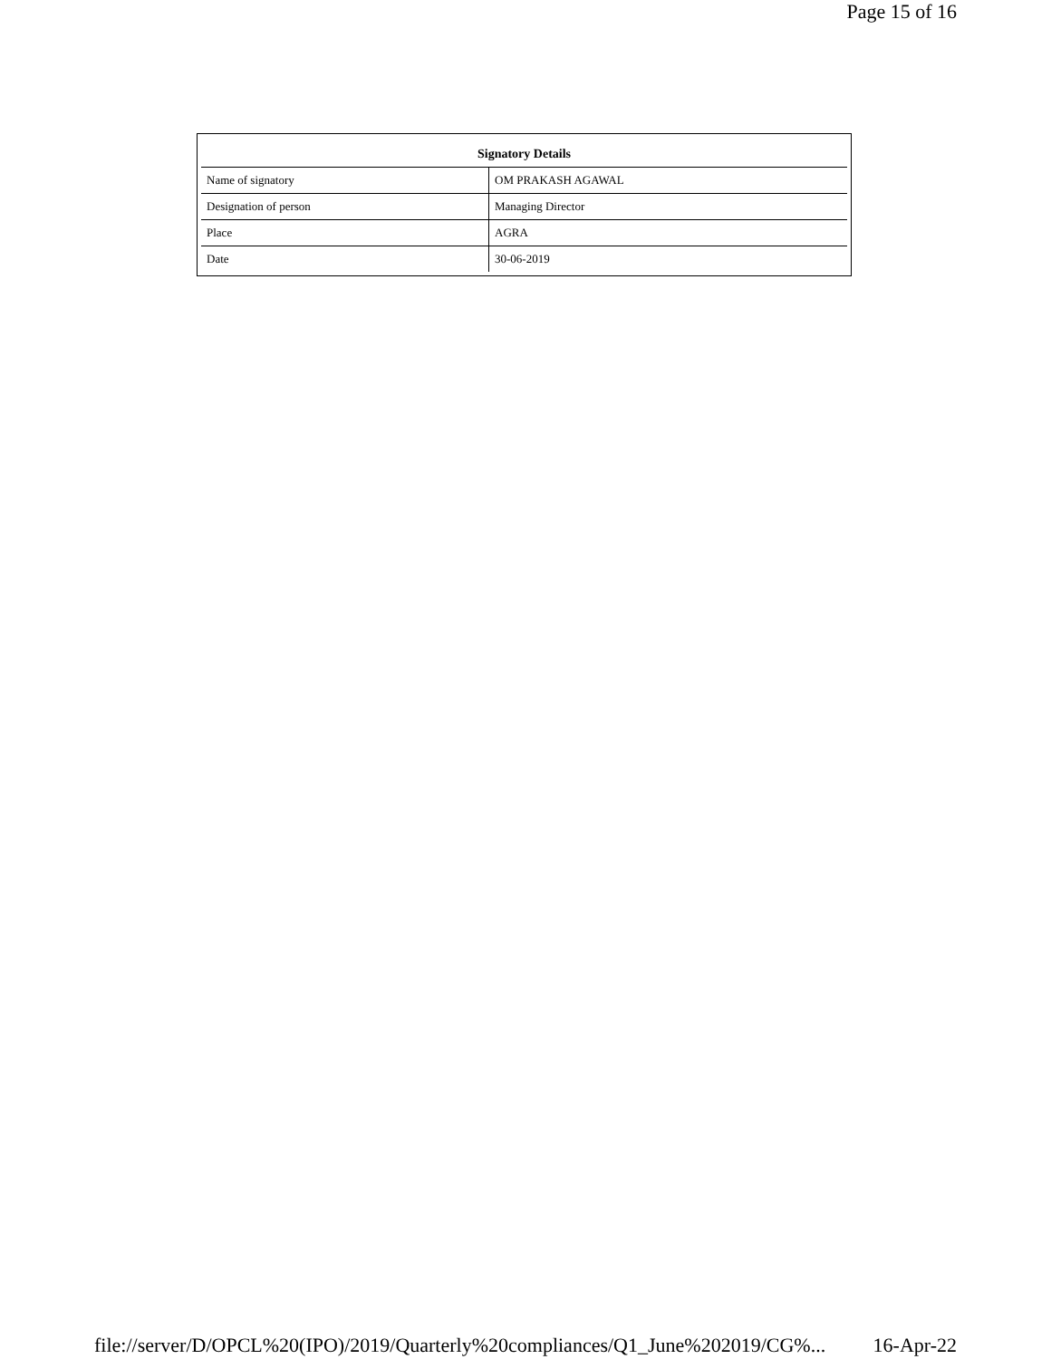Page 15 of 16
| Signatory Details | |
| --- | --- |
| Name of signatory | OM PRAKASH AGAWAL |
| Designation of person | Managing Director |
| Place | AGRA |
| Date | 30-06-2019 |
file://server/D/OPCL%20(IPO)/2019/Quarterly%20compliances/Q1_June%202019/CG%... 16-Apr-22